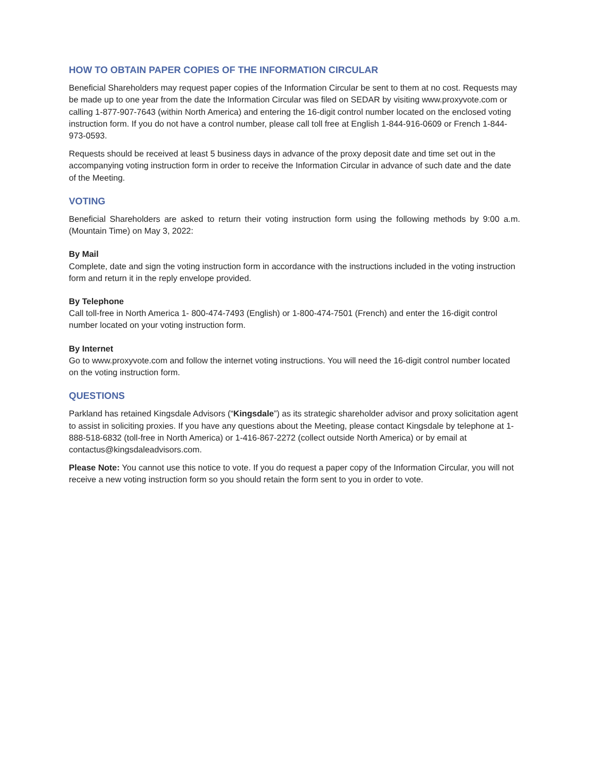HOW TO OBTAIN PAPER COPIES OF THE INFORMATION CIRCULAR
Beneficial Shareholders may request paper copies of the Information Circular be sent to them at no cost. Requests may be made up to one year from the date the Information Circular was filed on SEDAR by visiting www.proxyvote.com or calling 1-877-907-7643 (within North America) and entering the 16-digit control number located on the enclosed voting instruction form. If you do not have a control number, please call toll free at English 1-844-916-0609 or French 1-844-973-0593.
Requests should be received at least 5 business days in advance of the proxy deposit date and time set out in the accompanying voting instruction form in order to receive the Information Circular in advance of such date and the date of the Meeting.
VOTING
Beneficial Shareholders are asked to return their voting instruction form using the following methods by 9:00 a.m. (Mountain Time) on May 3, 2022:
By Mail
Complete, date and sign the voting instruction form in accordance with the instructions included in the voting instruction form and return it in the reply envelope provided.
By Telephone
Call toll-free in North America 1- 800-474-7493 (English) or 1-800-474-7501 (French) and enter the 16-digit control number located on your voting instruction form.
By Internet
Go to www.proxyvote.com and follow the internet voting instructions. You will need the 16-digit control number located on the voting instruction form.
QUESTIONS
Parkland has retained Kingsdale Advisors (“Kingsdale”) as its strategic shareholder advisor and proxy solicitation agent to assist in soliciting proxies. If you have any questions about the Meeting, please contact Kingsdale by telephone at 1-888-518-6832 (toll-free in North America) or 1-416-867-2272 (collect outside North America) or by email at contactus@kingsdaleadvisors.com.
Please Note: You cannot use this notice to vote. If you do request a paper copy of the Information Circular, you will not receive a new voting instruction form so you should retain the form sent to you in order to vote.